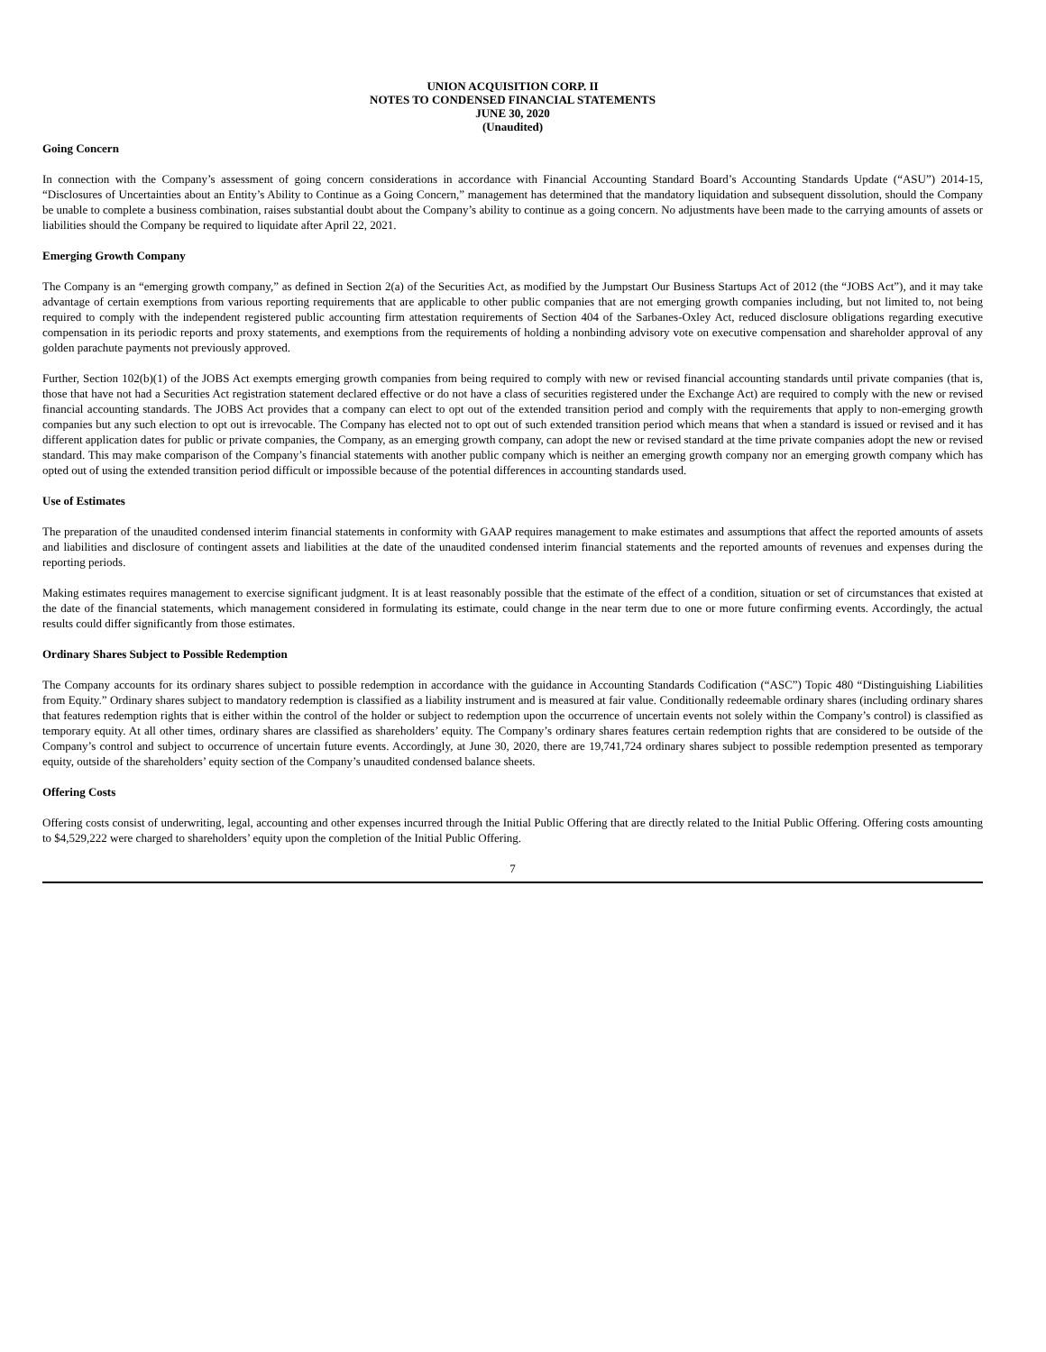UNION ACQUISITION CORP. II
NOTES TO CONDENSED FINANCIAL STATEMENTS
JUNE 30, 2020
(Unaudited)
Going Concern
In connection with the Company’s assessment of going concern considerations in accordance with Financial Accounting Standard Board’s Accounting Standards Update (“ASU”) 2014-15, “Disclosures of Uncertainties about an Entity’s Ability to Continue as a Going Concern,” management has determined that the mandatory liquidation and subsequent dissolution, should the Company be unable to complete a business combination, raises substantial doubt about the Company’s ability to continue as a going concern. No adjustments have been made to the carrying amounts of assets or liabilities should the Company be required to liquidate after April 22, 2021.
Emerging Growth Company
The Company is an “emerging growth company,” as defined in Section 2(a) of the Securities Act, as modified by the Jumpstart Our Business Startups Act of 2012 (the “JOBS Act”), and it may take advantage of certain exemptions from various reporting requirements that are applicable to other public companies that are not emerging growth companies including, but not limited to, not being required to comply with the independent registered public accounting firm attestation requirements of Section 404 of the Sarbanes-Oxley Act, reduced disclosure obligations regarding executive compensation in its periodic reports and proxy statements, and exemptions from the requirements of holding a nonbinding advisory vote on executive compensation and shareholder approval of any golden parachute payments not previously approved.
Further, Section 102(b)(1) of the JOBS Act exempts emerging growth companies from being required to comply with new or revised financial accounting standards until private companies (that is, those that have not had a Securities Act registration statement declared effective or do not have a class of securities registered under the Exchange Act) are required to comply with the new or revised financial accounting standards. The JOBS Act provides that a company can elect to opt out of the extended transition period and comply with the requirements that apply to non-emerging growth companies but any such election to opt out is irrevocable. The Company has elected not to opt out of such extended transition period which means that when a standard is issued or revised and it has different application dates for public or private companies, the Company, as an emerging growth company, can adopt the new or revised standard at the time private companies adopt the new or revised standard. This may make comparison of the Company’s financial statements with another public company which is neither an emerging growth company nor an emerging growth company which has opted out of using the extended transition period difficult or impossible because of the potential differences in accounting standards used.
Use of Estimates
The preparation of the unaudited condensed interim financial statements in conformity with GAAP requires management to make estimates and assumptions that affect the reported amounts of assets and liabilities and disclosure of contingent assets and liabilities at the date of the unaudited condensed interim financial statements and the reported amounts of revenues and expenses during the reporting periods.
Making estimates requires management to exercise significant judgment. It is at least reasonably possible that the estimate of the effect of a condition, situation or set of circumstances that existed at the date of the financial statements, which management considered in formulating its estimate, could change in the near term due to one or more future confirming events. Accordingly, the actual results could differ significantly from those estimates.
Ordinary Shares Subject to Possible Redemption
The Company accounts for its ordinary shares subject to possible redemption in accordance with the guidance in Accounting Standards Codification (“ASC”) Topic 480 “Distinguishing Liabilities from Equity.” Ordinary shares subject to mandatory redemption is classified as a liability instrument and is measured at fair value. Conditionally redeemable ordinary shares (including ordinary shares that features redemption rights that is either within the control of the holder or subject to redemption upon the occurrence of uncertain events not solely within the Company’s control) is classified as temporary equity. At all other times, ordinary shares are classified as shareholders’ equity. The Company’s ordinary shares features certain redemption rights that are considered to be outside of the Company’s control and subject to occurrence of uncertain future events. Accordingly, at June 30, 2020, there are 19,741,724 ordinary shares subject to possible redemption presented as temporary equity, outside of the shareholders’ equity section of the Company’s unaudited condensed balance sheets.
Offering Costs
Offering costs consist of underwriting, legal, accounting and other expenses incurred through the Initial Public Offering that are directly related to the Initial Public Offering. Offering costs amounting to $4,529,222 were charged to shareholders’ equity upon the completion of the Initial Public Offering.
7